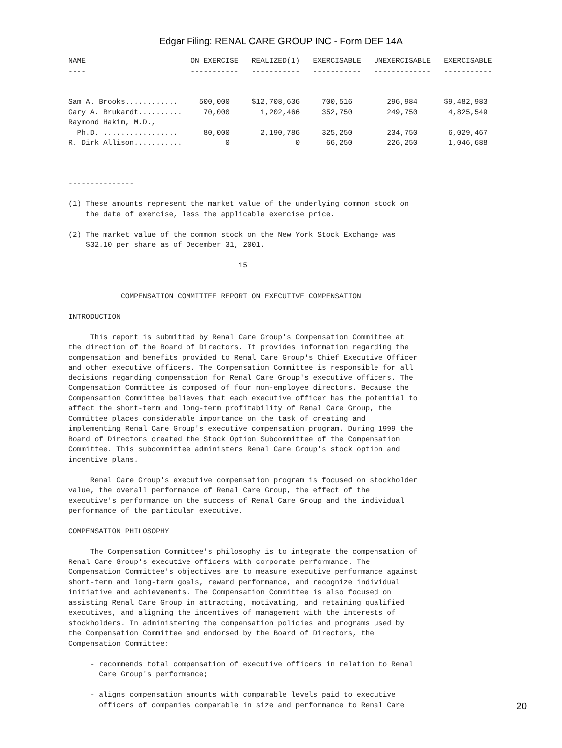Edgar Filing: RENAL CARE GROUP INC - Form DEF 14A
NAME                        ON EXERCISE   REALIZED(1)   EXERCISABLE   UNEXERCISABLE   EXERCISABLE
----                        -----------   -----------   -----------   -------------   -----------


Sam A. Brooks............     500,000     $12,708,636     700,516        296,984      $9,482,983
Gary A. Brukardt..........     70,000       1,202,466     352,750        249,750       4,825,549
Raymond Hakim, M.D.,
  Ph.D. .................      80,000       2,190,786     325,250        234,750       6,029,467
R. Dirk Allison...........          0               0      66,250        226,250       1,046,688



---------------

(1) These amounts represent the market value of the underlying common stock on
    the date of exercise, less the applicable exercise price.

(2) The market value of the common stock on the New York Stock Exchange was
    $32.10 per share as of December 31, 2001.

                                       15


            COMPENSATION COMMITTEE REPORT ON EXECUTIVE COMPENSATION

INTRODUCTION

     This report is submitted by Renal Care Group's Compensation Committee at
the direction of the Board of Directors. It provides information regarding the
compensation and benefits provided to Renal Care Group's Chief Executive Officer
and other executive officers. The Compensation Committee is responsible for all
decisions regarding compensation for Renal Care Group's executive officers. The
Compensation Committee is composed of four non-employee directors. Because the
Compensation Committee believes that each executive officer has the potential to
affect the short-term and long-term profitability of Renal Care Group, the
Committee places considerable importance on the task of creating and
implementing Renal Care Group's executive compensation program. During 1999 the
Board of Directors created the Stock Option Subcommittee of the Compensation
Committee. This subcommittee administers Renal Care Group's stock option and
incentive plans.

     Renal Care Group's executive compensation program is focused on stockholder
value, the overall performance of Renal Care Group, the effect of the
executive's performance on the success of Renal Care Group and the individual
performance of the particular executive.

COMPENSATION PHILOSOPHY

     The Compensation Committee's philosophy is to integrate the compensation of
Renal Care Group's executive officers with corporate performance. The
Compensation Committee's objectives are to measure executive performance against
short-term and long-term goals, reward performance, and recognize individual
initiative and achievements. The Compensation Committee is also focused on
assisting Renal Care Group in attracting, motivating, and retaining qualified
executives, and aligning the incentives of management with the interests of
stockholders. In administering the compensation policies and programs used by
the Compensation Committee and endorsed by the Board of Directors, the
Compensation Committee:

     - recommends total compensation of executive officers in relation to Renal
       Care Group's performance;

     - aligns compensation amounts with comparable levels paid to executive
       officers of companies comparable in size and performance to Renal Care
20